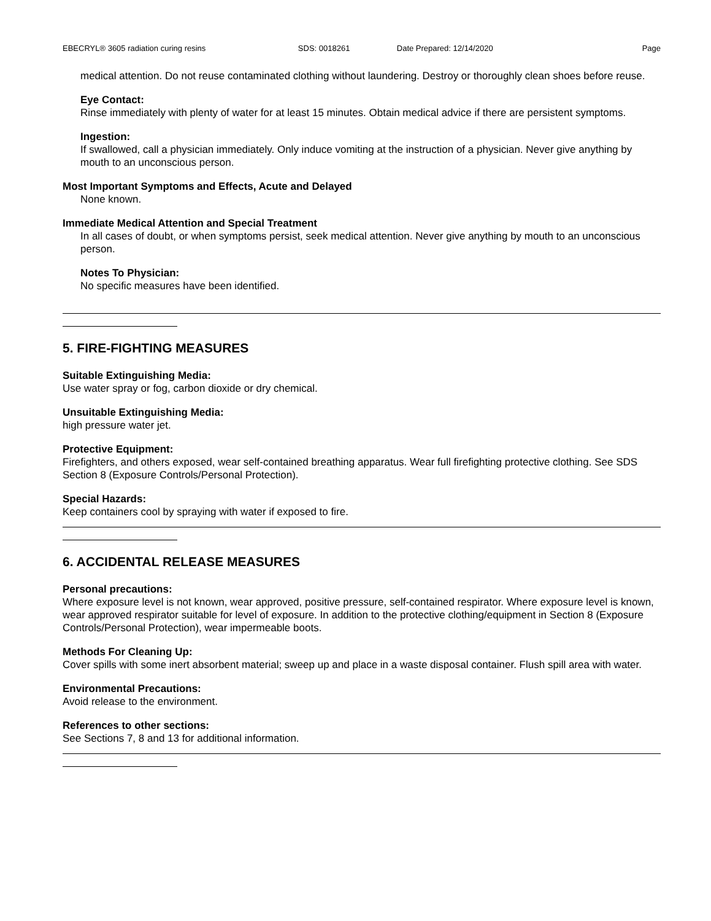EBECRYL® 3605 radiation curing resins SDS: 0018261 Date Prepared: 12/14/2020 Page
medical attention. Do not reuse contaminated clothing without laundering. Destroy or thoroughly clean shoes before reuse.
Eye Contact:
Rinse immediately with plenty of water for at least 15 minutes. Obtain medical advice if there are persistent symptoms.
Ingestion:
If swallowed, call a physician immediately. Only induce vomiting at the instruction of a physician. Never give anything by mouth to an unconscious person.
Most Important Symptoms and Effects, Acute and Delayed
None known.
Immediate Medical Attention and Special Treatment
In all cases of doubt, or when symptoms persist, seek medical attention. Never give anything by mouth to an unconscious person.
Notes To Physician:
No specific measures have been identified.
5. FIRE-FIGHTING MEASURES
Suitable Extinguishing Media:
Use water spray or fog, carbon dioxide or dry chemical.
Unsuitable Extinguishing Media:
high pressure water jet.
Protective Equipment:
Firefighters, and others exposed, wear self-contained breathing apparatus. Wear full firefighting protective clothing. See SDS Section 8 (Exposure Controls/Personal Protection).
Special Hazards:
Keep containers cool by spraying with water if exposed to fire.
6. ACCIDENTAL RELEASE MEASURES
Personal precautions:
Where exposure level is not known, wear approved, positive pressure, self-contained respirator. Where exposure level is known, wear approved respirator suitable for level of exposure. In addition to the protective clothing/equipment in Section 8 (Exposure Controls/Personal Protection), wear impermeable boots.
Methods For Cleaning Up:
Cover spills with some inert absorbent material; sweep up and place in a waste disposal container. Flush spill area with water.
Environmental Precautions:
Avoid release to the environment.
References to other sections:
See Sections 7, 8 and 13 for additional information.